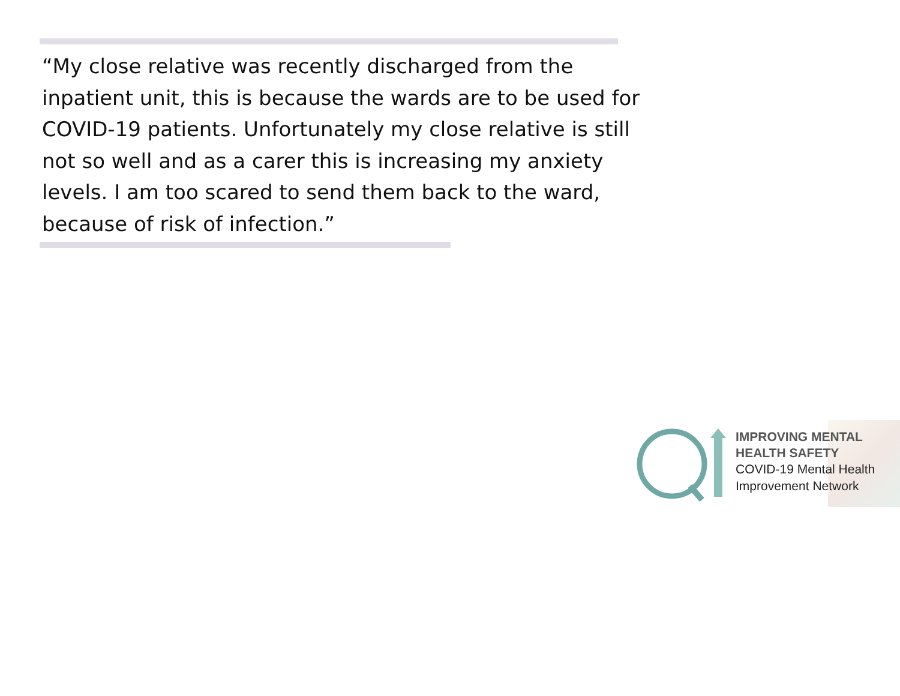“My close relative was recently discharged from the inpatient unit, this is because the wards are to be used for COVID-19 patients. Unfortunately my close relative is still not so well and as a carer this is increasing my anxiety levels. I am too scared to send them back to the ward, because of risk of infection.”
IMPROVING MENTAL
HEALTH SAFETY
COVID-19 Mental Health
Improvement Network